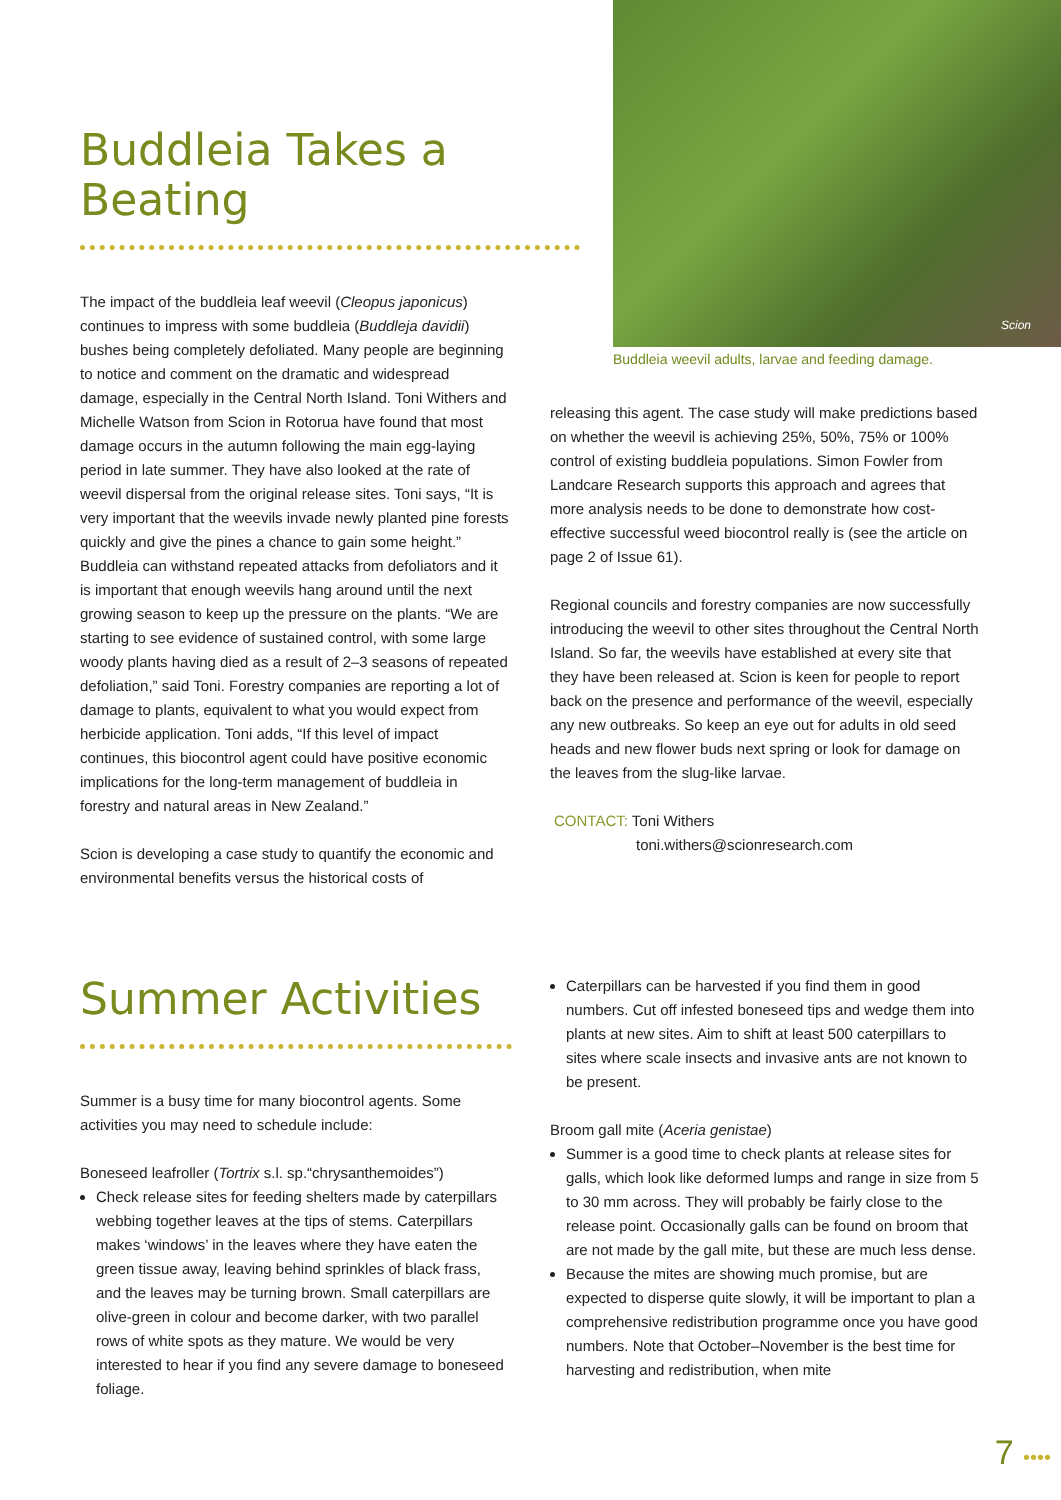Buddleia Takes a Beating
The impact of the buddleia leaf weevil (Cleopus japonicus) continues to impress with some buddleia (Buddleja davidii) bushes being completely defoliated. Many people are beginning to notice and comment on the dramatic and widespread damage, especially in the Central North Island. Toni Withers and Michelle Watson from Scion in Rotorua have found that most damage occurs in the autumn following the main egg-laying period in late summer. They have also looked at the rate of weevil dispersal from the original release sites. Toni says, “It is very important that the weevils invade newly planted pine forests quickly and give the pines a chance to gain some height.” Buddleia can withstand repeated attacks from defoliators and it is important that enough weevils hang around until the next growing season to keep up the pressure on the plants. “We are starting to see evidence of sustained control, with some large woody plants having died as a result of 2–3 seasons of repeated defoliation,” said Toni. Forestry companies are reporting a lot of damage to plants, equivalent to what you would expect from herbicide application. Toni adds, “If this level of impact continues, this biocontrol agent could have positive economic implications for the long-term management of buddleia in forestry and natural areas in New Zealand.”
Scion is developing a case study to quantify the economic and environmental benefits versus the historical costs of
Scion
Buddleia weevil adults, larvae and feeding damage.
releasing this agent. The case study will make predictions based on whether the weevil is achieving 25%, 50%, 75% or 100% control of existing buddleia populations. Simon Fowler from Landcare Research supports this approach and agrees that more analysis needs to be done to demonstrate how cost-effective successful weed biocontrol really is (see the article on page 2 of Issue 61).
Regional councils and forestry companies are now successfully introducing the weevil to other sites throughout the Central North Island. So far, the weevils have established at every site that they have been released at. Scion is keen for people to report back on the presence and performance of the weevil, especially any new outbreaks. So keep an eye out for adults in old seed heads and new flower buds next spring or look for damage on the leaves from the slug-like larvae.
CONTACT: Toni Withers
toni.withers@scionresearch.com
Summer Activities
Summer is a busy time for many biocontrol agents. Some activities you may need to schedule include:
Boneseed leafroller (Tortrix s.l. sp.“chrysanthemoides”)
Check release sites for feeding shelters made by caterpillars webbing together leaves at the tips of stems. Caterpillars makes ‘windows’ in the leaves where they have eaten the green tissue away, leaving behind sprinkles of black frass, and the leaves may be turning brown. Small caterpillars are olive-green in colour and become darker, with two parallel rows of white spots as they mature. We would be very interested to hear if you find any severe damage to boneseed foliage.
Caterpillars can be harvested if you find them in good numbers. Cut off infested boneseed tips and wedge them into plants at new sites. Aim to shift at least 500 caterpillars to sites where scale insects and invasive ants are not known to be present.
Broom gall mite (Aceria genistae)
Summer is a good time to check plants at release sites for galls, which look like deformed lumps and range in size from 5 to 30 mm across. They will probably be fairly close to the release point. Occasionally galls can be found on broom that are not made by the gall mite, but these are much less dense.
Because the mites are showing much promise, but are expected to disperse quite slowly, it will be important to plan a comprehensive redistribution programme once you have good numbers. Note that October–November is the best time for harvesting and redistribution, when mite
7 ••••